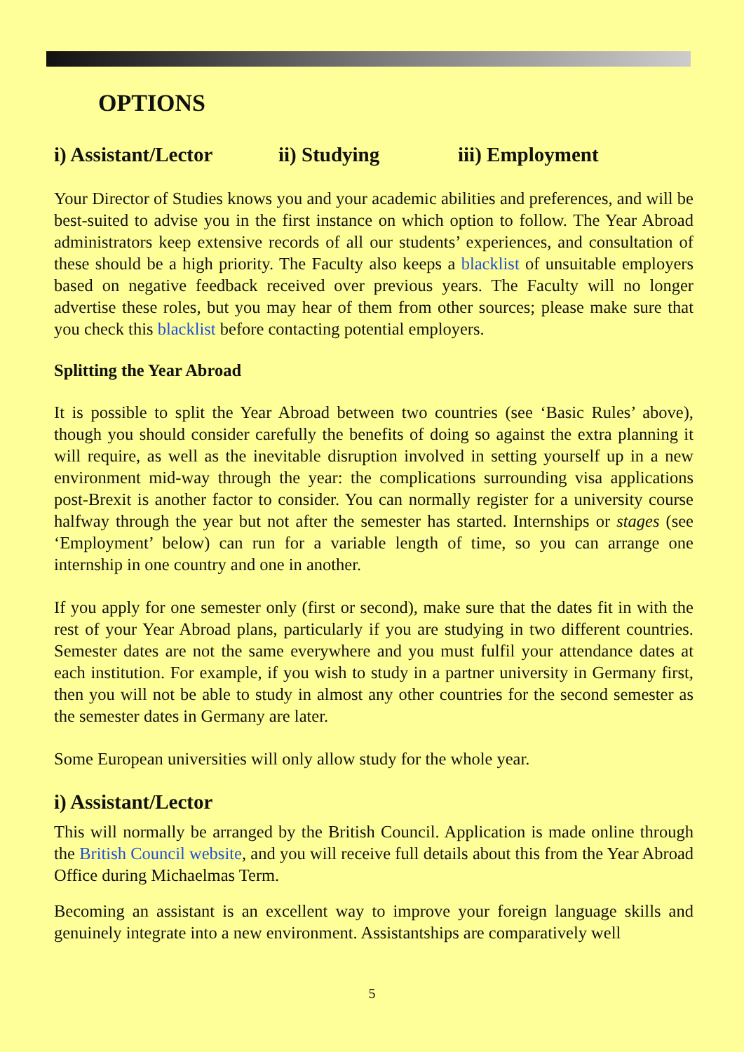OPTIONS
i) Assistant/Lector ii) Studying iii) Employment
Your Director of Studies knows you and your academic abilities and preferences, and will be best-suited to advise you in the first instance on which option to follow. The Year Abroad administrators keep extensive records of all our students’ experiences, and consultation of these should be a high priority. The Faculty also keeps a blacklist of unsuitable employers based on negative feedback received over previous years. The Faculty will no longer advertise these roles, but you may hear of them from other sources; please make sure that you check this blacklist before contacting potential employers.
Splitting the Year Abroad
It is possible to split the Year Abroad between two countries (see ‘Basic Rules’ above), though you should consider carefully the benefits of doing so against the extra planning it will require, as well as the inevitable disruption involved in setting yourself up in a new environment mid-way through the year: the complications surrounding visa applications post-Brexit is another factor to consider. You can normally register for a university course halfway through the year but not after the semester has started. Internships or stages (see ‘Employment’ below) can run for a variable length of time, so you can arrange one internship in one country and one in another.
If you apply for one semester only (first or second), make sure that the dates fit in with the rest of your Year Abroad plans, particularly if you are studying in two different countries. Semester dates are not the same everywhere and you must fulfil your attendance dates at each institution. For example, if you wish to study in a partner university in Germany first, then you will not be able to study in almost any other countries for the second semester as the semester dates in Germany are later.
Some European universities will only allow study for the whole year.
i) Assistant/Lector
This will normally be arranged by the British Council. Application is made online through the British Council website, and you will receive full details about this from the Year Abroad Office during Michaelmas Term.
Becoming an assistant is an excellent way to improve your foreign language skills and genuinely integrate into a new environment. Assistantships are comparatively well
5